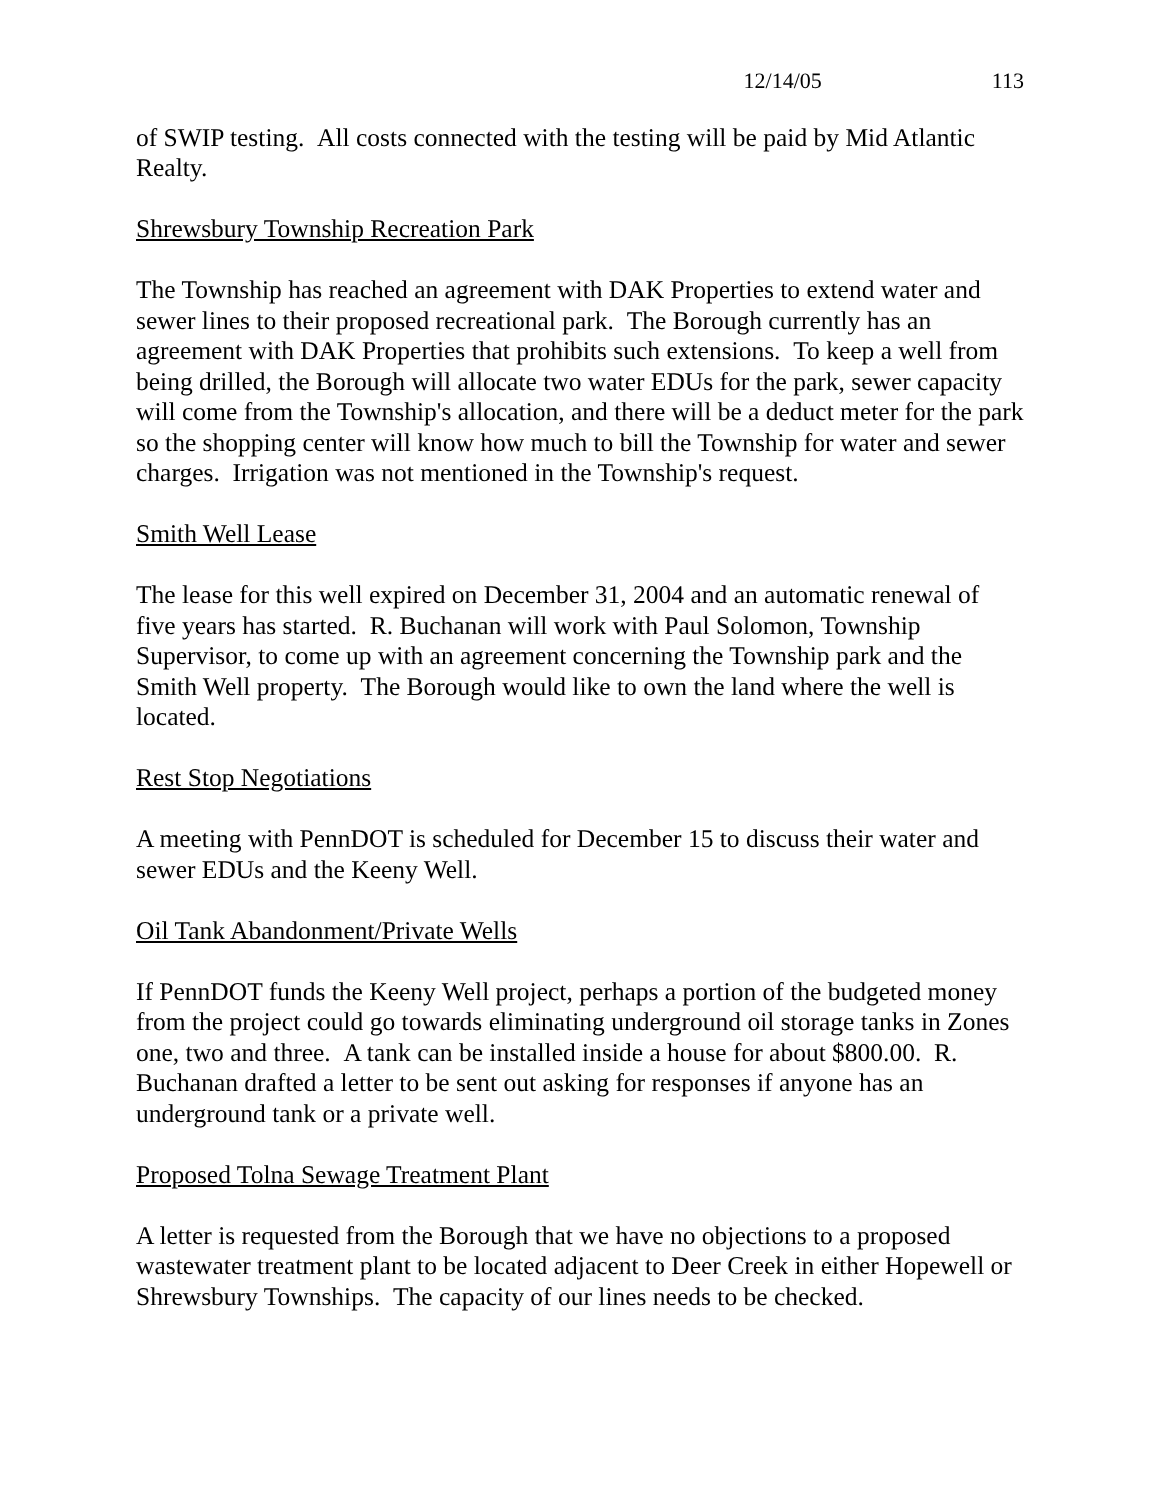12/14/05 113
of SWIP testing. All costs connected with the testing will be paid by Mid Atlantic Realty.
Shrewsbury Township Recreation Park
The Township has reached an agreement with DAK Properties to extend water and sewer lines to their proposed recreational park. The Borough currently has an agreement with DAK Properties that prohibits such extensions. To keep a well from being drilled, the Borough will allocate two water EDUs for the park, sewer capacity will come from the Township's allocation, and there will be a deduct meter for the park so the shopping center will know how much to bill the Township for water and sewer charges. Irrigation was not mentioned in the Township's request.
Smith Well Lease
The lease for this well expired on December 31, 2004 and an automatic renewal of five years has started. R. Buchanan will work with Paul Solomon, Township Supervisor, to come up with an agreement concerning the Township park and the Smith Well property. The Borough would like to own the land where the well is located.
Rest Stop Negotiations
A meeting with PennDOT is scheduled for December 15 to discuss their water and sewer EDUs and the Keeny Well.
Oil Tank Abandonment/Private Wells
If PennDOT funds the Keeny Well project, perhaps a portion of the budgeted money from the project could go towards eliminating underground oil storage tanks in Zones one, two and three. A tank can be installed inside a house for about $800.00. R. Buchanan drafted a letter to be sent out asking for responses if anyone has an underground tank or a private well.
Proposed Tolna Sewage Treatment Plant
A letter is requested from the Borough that we have no objections to a proposed wastewater treatment plant to be located adjacent to Deer Creek in either Hopewell or Shrewsbury Townships. The capacity of our lines needs to be checked.